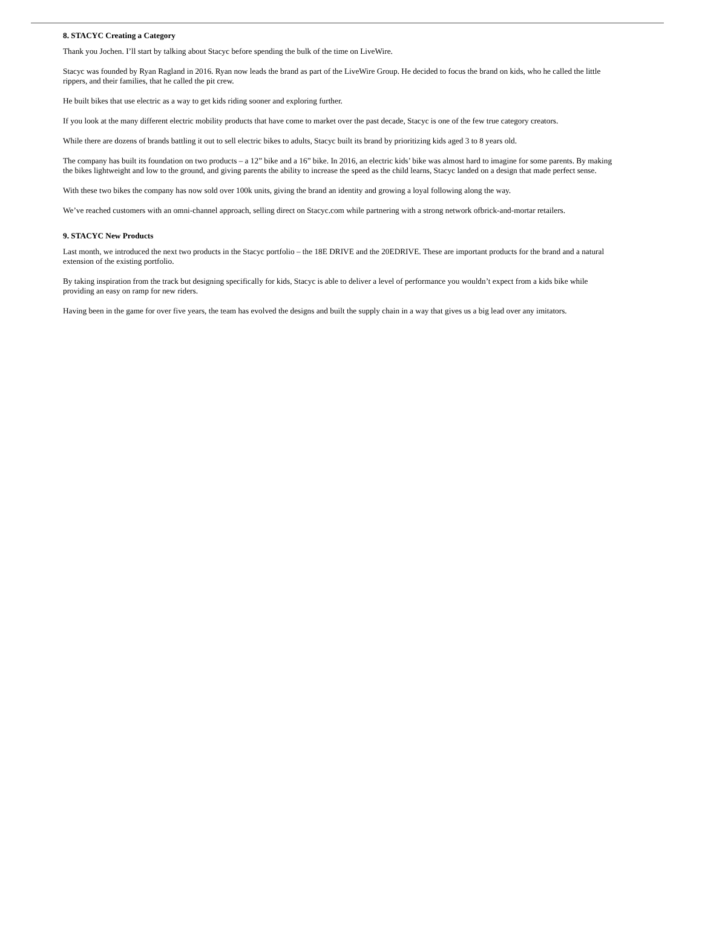8. STACYC Creating a Category
Thank you Jochen. I’ll start by talking about Stacyc before spending the bulk of the time on LiveWire.
Stacyc was founded by Ryan Ragland in 2016. Ryan now leads the brand as part of the LiveWire Group. He decided to focus the brand on kids, who he called the little rippers, and their families, that he called the pit crew.
He built bikes that use electric as a way to get kids riding sooner and exploring further.
If you look at the many different electric mobility products that have come to market over the past decade, Stacyc is one of the few true category creators.
While there are dozens of brands battling it out to sell electric bikes to adults, Stacyc built its brand by prioritizing kids aged 3 to 8 years old.
The company has built its foundation on two products – a 12” bike and a 16” bike. In 2016, an electric kids’ bike was almost hard to imagine for some parents. By making the bikes lightweight and low to the ground, and giving parents the ability to increase the speed as the child learns, Stacyc landed on a design that made perfect sense.
With these two bikes the company has now sold over 100k units, giving the brand an identity and growing a loyal following along the way.
We’ve reached customers with an omni-channel approach, selling direct on Stacyc.com while partnering with a strong network ofbrick-and-mortar retailers.
9. STACYC New Products
Last month, we introduced the next two products in the Stacyc portfolio – the 18E DRIVE and the 20EDRIVE. These are important products for the brand and a natural extension of the existing portfolio.
By taking inspiration from the track but designing specifically for kids, Stacyc is able to deliver a level of performance you wouldn’t expect from a kids bike while providing an easy on ramp for new riders.
Having been in the game for over five years, the team has evolved the designs and built the supply chain in a way that gives us a big lead over any imitators.